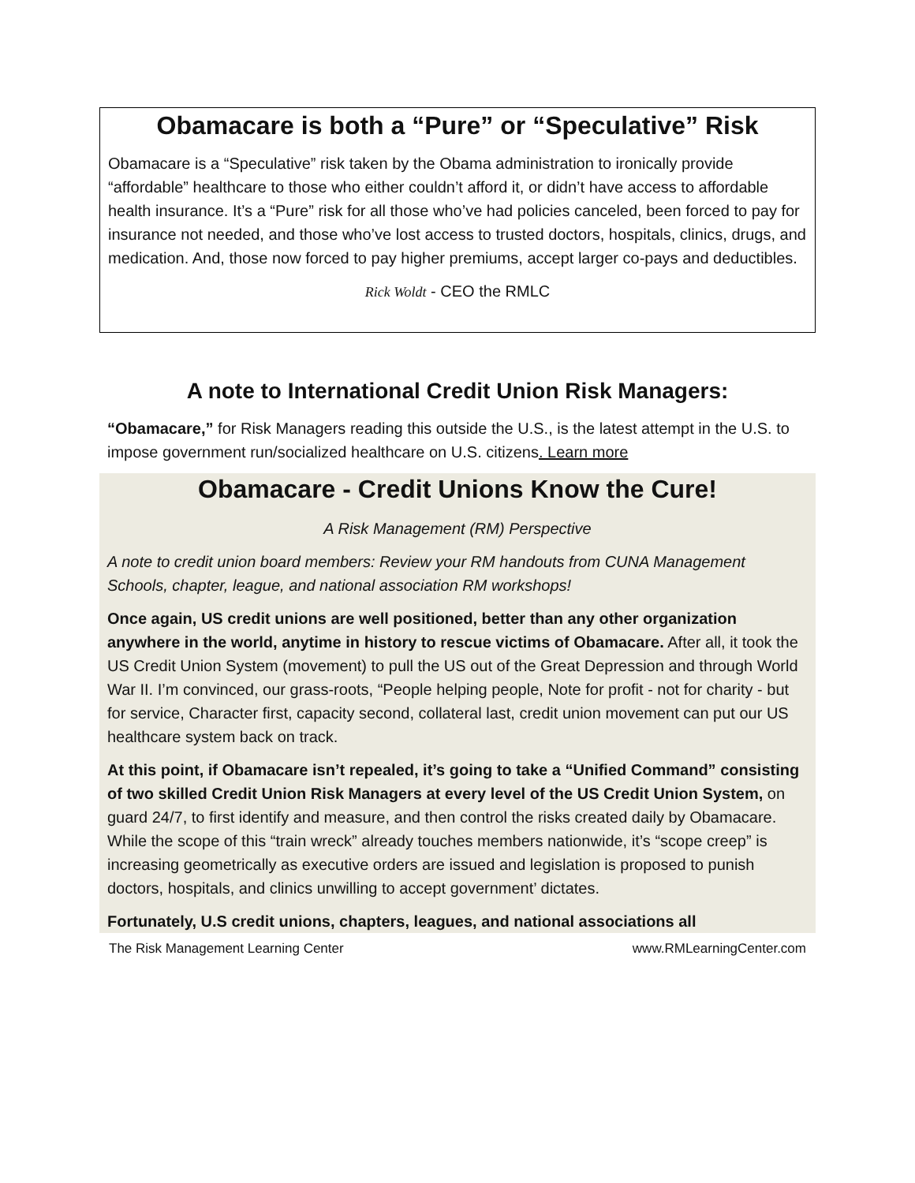Obamacare is both a “Pure” or “Speculative” Risk
Obamacare is a “Speculative” risk taken by the Obama administration to ironically provide “affordable” healthcare to those who either couldn’t afford it, or didn’t have access to affordable health insurance. It’s a “Pure” risk for all those who’ve had policies canceled, been forced to pay for insurance not needed, and those who’ve lost access to trusted doctors, hospitals, clinics, drugs, and medication. And, those now forced to pay higher premiums, accept larger co-pays and deductibles.
Rick Woldt - CEO the RMLC
A note to International Credit Union Risk Managers:
“Obamacare,” for Risk Managers reading this outside the U.S., is the latest attempt in the U.S. to impose government run/socialized healthcare on U.S. citizens. Learn more
Obamacare - Credit Unions Know the Cure!
A Risk Management (RM) Perspective
A note to credit union board members: Review your RM handouts from CUNA Management Schools, chapter, league, and national association RM workshops!
Once again, US credit unions are well positioned, better than any other organization anywhere in the world, anytime in history to rescue victims of Obamacare. After all, it took the US Credit Union System (movement) to pull the US out of the Great Depression and through World War II. I’m convinced, our grass-roots, “People helping people, Note for profit - not for charity - but for service, Character first, capacity second, collateral last, credit union movement can put our US healthcare system back on track.
At this point, if Obamacare isn’t repealed, it’s going to take a “Unified Command” consisting of two skilled Credit Union Risk Managers at every level of the US Credit Union System, on guard 24/7, to first identify and measure, and then control the risks created daily by Obamacare. While the scope of this “train wreck” already touches members nationwide, it’s “scope creep” is increasing geometrically as executive orders are issued and legislation is proposed to punish doctors, hospitals, and clinics unwilling to accept government’ dictates.
Fortunately, U.S credit unions, chapters, leagues, and national associations all
The Risk Management Learning Center www.RMLearningCenter.com